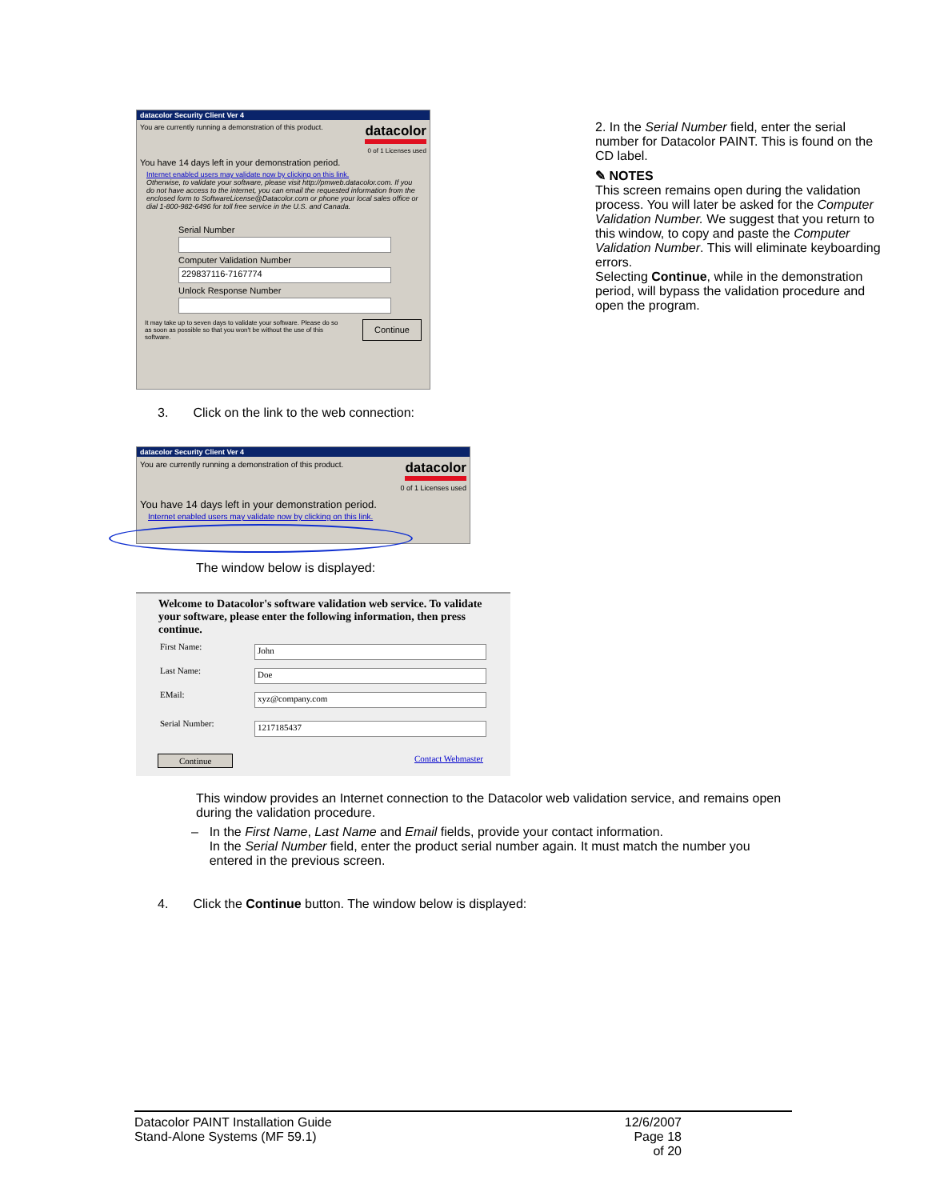datacolor Security Client Ver 4
You are currently running a demonstration of this product. datacolor
0 of 1 Licenses used
You have 14 days left in your demonstration period.
Internet enabled users may validate now by clicking on this link.
Otherwise, to validate your software, please visit http://pmweb.datacolor.com. If you do not have access to the internet, you can email the requested information from the enclosed form to SoftwareLicense@Datacolor.com or phone your local sales office or dial 1-800-982-6496 for toll free service in the U.S. and Canada.
Serial Number
Computer Validation Number
229837116-7167774
Unlock Response Number
It may take up to seven days to validate your software. Please do so as soon as possible so that you won't be without the use of this software. Continue
2. In the Serial Number field, enter the serial number for Datacolor PAINT. This is found on the CD label.
✎ NOTES
This screen remains open during the validation process. You will later be asked for the Computer Validation Number. We suggest that you return to this window, to copy and paste the Computer Validation Number. This will eliminate keyboarding errors.
Selecting Continue, while in the demonstration period, will bypass the validation procedure and open the program.
3. Click on the link to the web connection:
datacolor Security Client Ver 4
You are currently running a demonstration of this product. datacolor
0 of 1 Licenses used
You have 14 days left in your demonstration period.
Internet enabled users may validate now by clicking on this link.
The window below is displayed:
Welcome to Datacolor's software validation web service. To validate your software, please enter the following information, then press continue.
First Name: John
Last Name: Doe
EMail: xyz@company.com
Serial Number: 1217185437
Continue Contact Webmaster
This window provides an Internet connection to the Datacolor web validation service, and remains open during the validation procedure.
– In the First Name, Last Name and Email fields, provide your contact information.
In the Serial Number field, enter the product serial number again. It must match the number you entered in the previous screen.
4. Click the Continue button. The window below is displayed:
Datacolor PAINT Installation Guide
Stand-Alone Systems (MF 59.1)
12/6/2007
Page 18 of 20